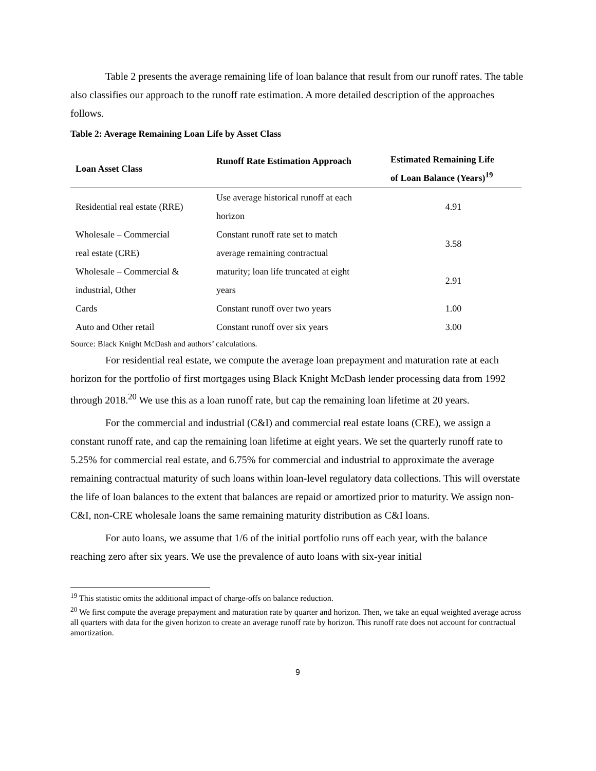Table 2 presents the average remaining life of loan balance that result from our runoff rates. The table also classifies our approach to the runoff rate estimation. A more detailed description of the approaches follows.
Table 2: Average Remaining Loan Life by Asset Class
| Loan Asset Class | Runoff Rate Estimation Approach | Estimated Remaining Life of Loan Balance (Years)<sup>19</sup> |
| --- | --- | --- |
| Residential real estate (RRE) | Use average historical runoff at each horizon | 4.91 |
| Wholesale – Commercial real estate (CRE) | Constant runoff rate set to match average remaining contractual maturity; loan life truncated at eight years | 3.58 |
| Wholesale – Commercial & industrial, Other | | 2.91 |
| Cards | Constant runoff over two years | 1.00 |
| Auto and Other retail | Constant runoff over six years | 3.00 |
Source: Black Knight McDash and authors’ calculations.
For residential real estate, we compute the average loan prepayment and maturation rate at each horizon for the portfolio of first mortgages using Black Knight McDash lender processing data from 1992 through 2018.<sup>20</sup> We use this as a loan runoff rate, but cap the remaining loan lifetime at 20 years.
For the commercial and industrial (C&I) and commercial real estate loans (CRE), we assign a constant runoff rate, and cap the remaining loan lifetime at eight years. We set the quarterly runoff rate to 5.25% for commercial real estate, and 6.75% for commercial and industrial to approximate the average remaining contractual maturity of such loans within loan-level regulatory data collections. This will overstate the life of loan balances to the extent that balances are repaid or amortized prior to maturity. We assign non-C&I, non-CRE wholesale loans the same remaining maturity distribution as C&I loans.
For auto loans, we assume that 1/6 of the initial portfolio runs off each year, with the balance reaching zero after six years. We use the prevalence of auto loans with six-year initial
<sup>19</sup> This statistic omits the additional impact of charge-offs on balance reduction.
<sup>20</sup> We first compute the average prepayment and maturation rate by quarter and horizon. Then, we take an equal weighted average across all quarters with data for the given horizon to create an average runoff rate by horizon. This runoff rate does not account for contractual amortization.
9